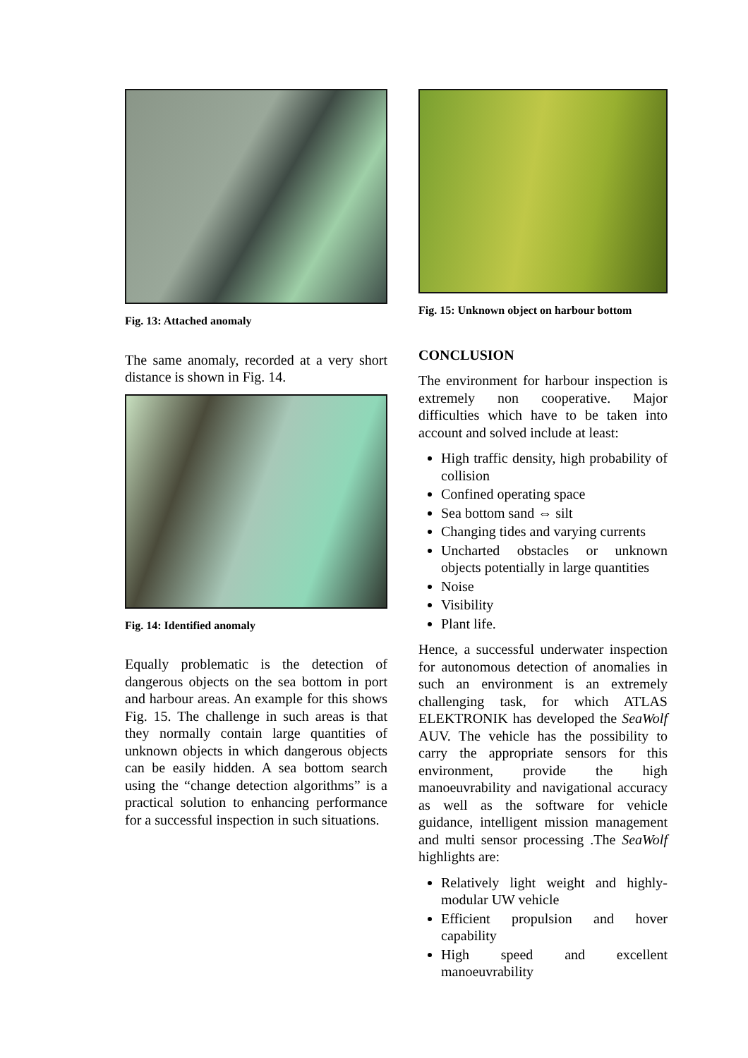Fig. 13: Attached anomaly
The same anomaly, recorded at a very short distance is shown in Fig. 14.
Fig. 14: Identified anomaly
Equally problematic is the detection of dangerous objects on the sea bottom in port and harbour areas. An example for this shows Fig. 15. The challenge in such areas is that they normally contain large quantities of unknown objects in which dangerous objects can be easily hidden. A sea bottom search using the “change detection algorithms” is a practical solution to enhancing performance for a successful inspection in such situations.
Fig. 15: Unknown object on harbour bottom
CONCLUSION
The environment for harbour inspection is extremely non cooperative. Major difficulties which have to be taken into account and solved include at least:
High traffic density, high probability of collision
Confined operating space
Sea bottom sand ⇔ silt
Changing tides and varying currents
Uncharted obstacles or unknown objects potentially in large quantities
Noise
Visibility
Plant life.
Hence, a successful underwater inspection for autonomous detection of anomalies in such an environment is an extremely challenging task, for which ATLAS ELEKTRONIK has developed the SeaWolf AUV. The vehicle has the possibility to carry the appropriate sensors for this environment, provide the high manoeuvrability and navigational accuracy as well as the software for vehicle guidance, intelligent mission management and multi sensor processing .The SeaWolf highlights are:
Relatively light weight and highly-modular UW vehicle
Efficient propulsion and hover capability
High speed and excellent manoeuvrability